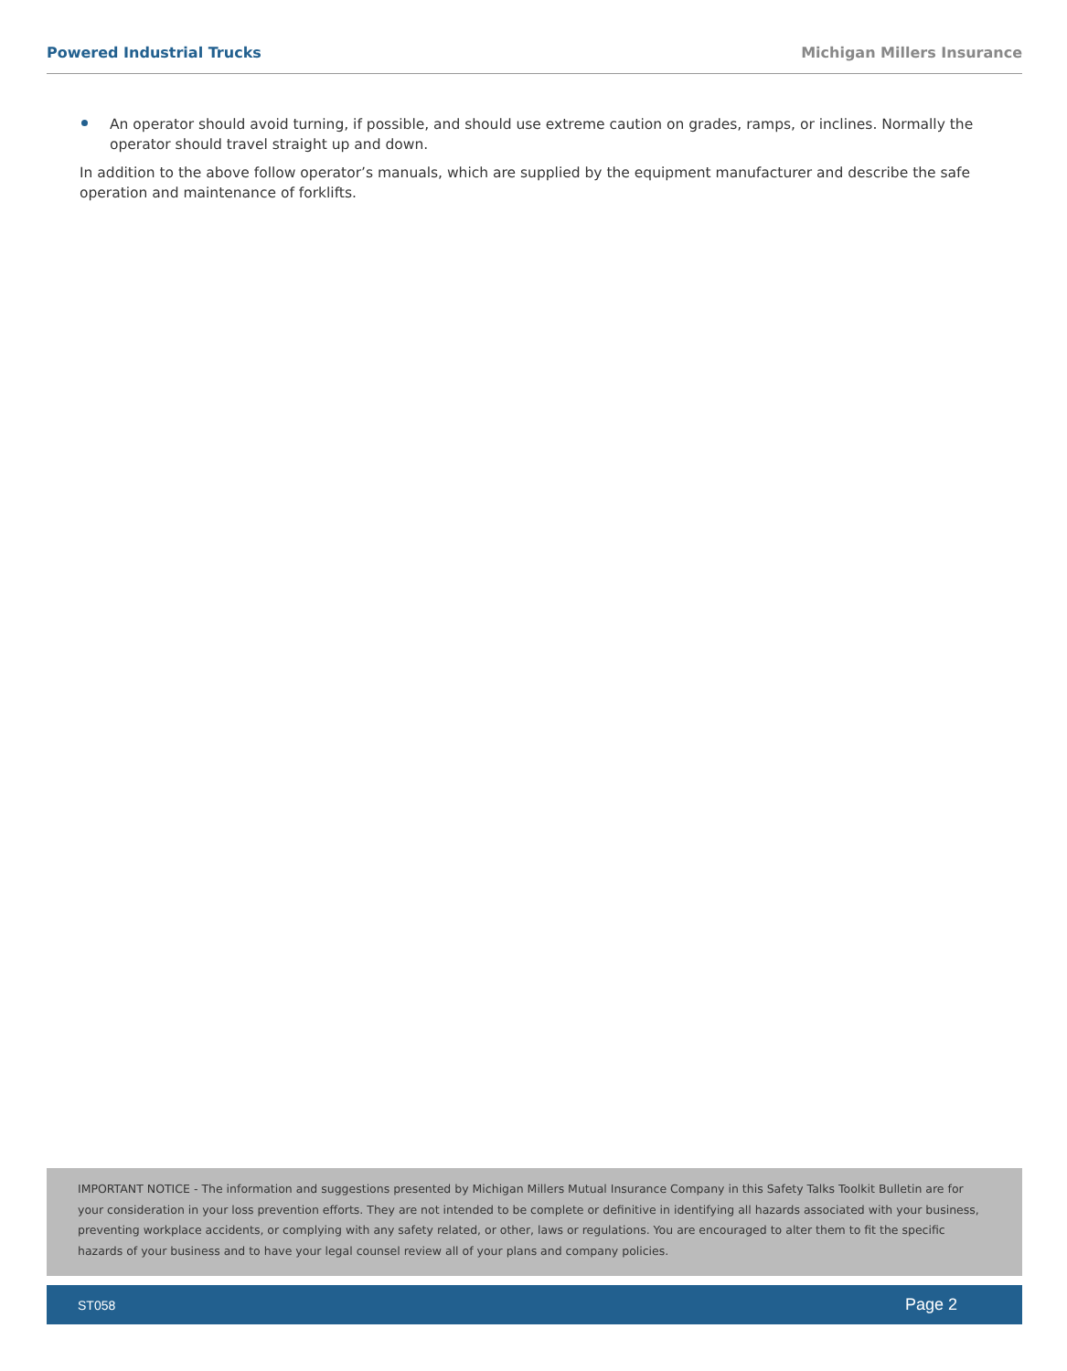Powered Industrial Trucks Michigan Millers Insurance
An operator should avoid turning, if possible, and should use extreme caution on grades, ramps, or inclines. Normally the operator should travel straight up and down.
In addition to the above follow operator’s manuals, which are supplied by the equipment manufacturer and describe the safe operation and maintenance of forklifts.
IMPORTANT NOTICE - The information and suggestions presented by Michigan Millers Mutual Insurance Company in this Safety Talks Toolkit Bulletin are for your consideration in your loss prevention efforts. They are not intended to be complete or definitive in identifying all hazards associated with your business, preventing workplace accidents, or complying with any safety related, or other, laws or regulations. You are encouraged to alter them to fit the specific hazards of your business and to have your legal counsel review all of your plans and company policies.
ST058 Page 2